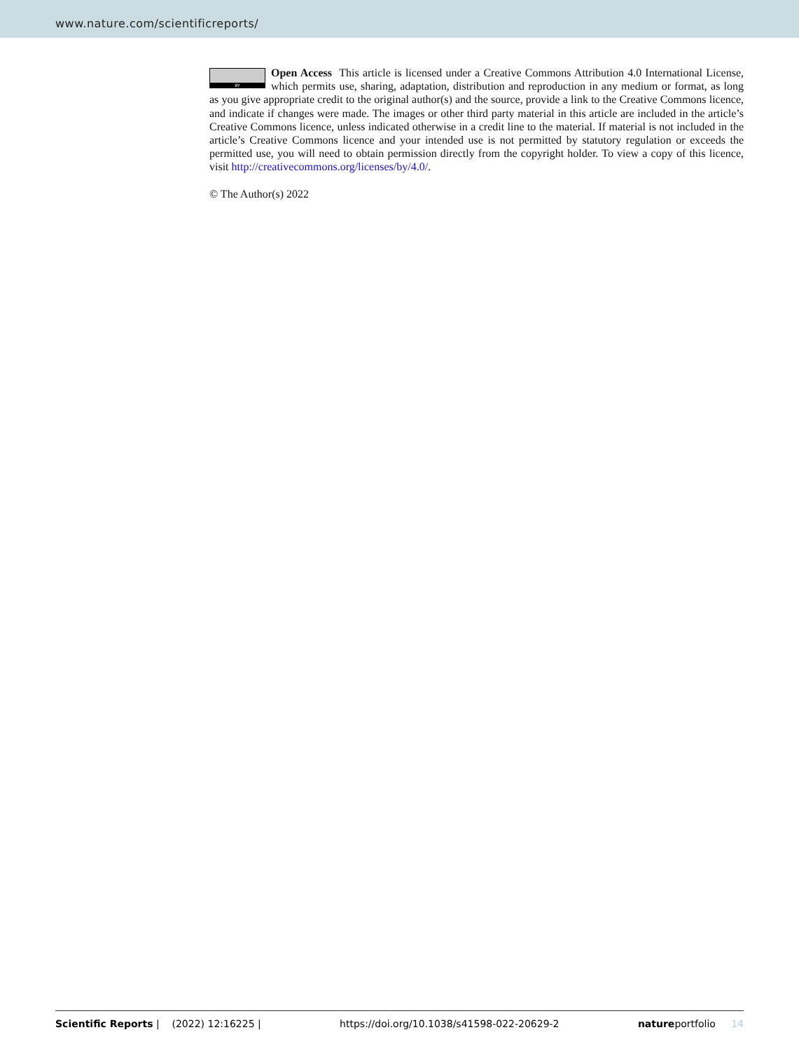www.nature.com/scientificreports/
BY
Open Access This article is licensed under a Creative Commons Attribution 4.0 International License, which permits use, sharing, adaptation, distribution and reproduction in any medium or format, as long as you give appropriate credit to the original author(s) and the source, provide a link to the Creative Commons licence, and indicate if changes were made. The images or other third party material in this article are included in the article’s Creative Commons licence, unless indicated otherwise in a credit line to the material. If material is not included in the article’s Creative Commons licence and your intended use is not permitted by statutory regulation or exceeds the permitted use, you will need to obtain permission directly from the copyright holder. To view a copy of this licence, visit http://creativecommons.org/licenses/by/4.0/.
© The Author(s) 2022
Scientific Reports | (2022) 12:16225 | https://doi.org/10.1038/s41598-022-20629-2 natureportfolio 14